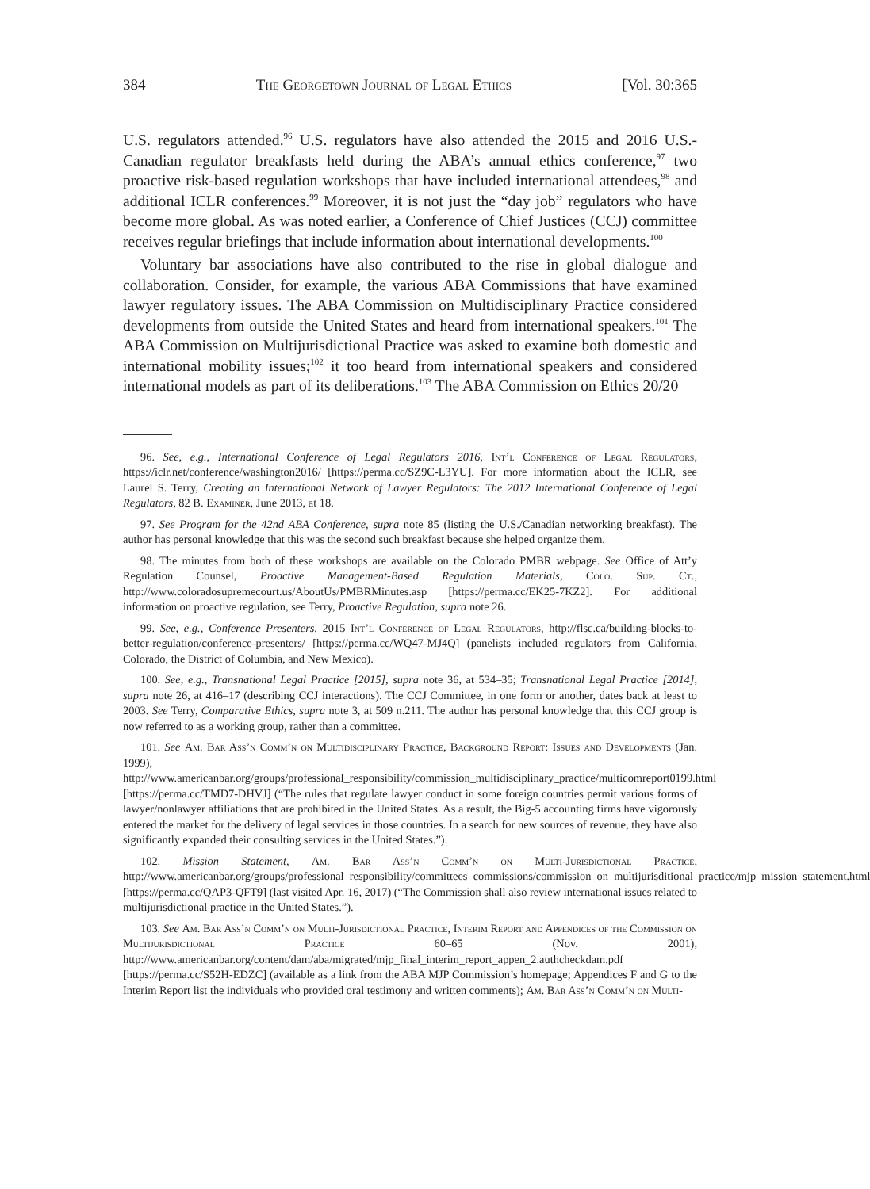384 The Georgetown Journal of Legal Ethics [Vol. 30:365
U.S. regulators attended.<sup>96</sup> U.S. regulators have also attended the 2015 and 2016 U.S.-Canadian regulator breakfasts held during the ABA’s annual ethics conference,<sup>97</sup> two proactive risk-based regulation workshops that have included international attendees,<sup>98</sup> and additional ICLR conferences.<sup>99</sup> Moreover, it is not just the “day job” regulators who have become more global. As was noted earlier, a Conference of Chief Justices (CCJ) committee receives regular briefings that include information about international developments.<sup>100</sup>
Voluntary bar associations have also contributed to the rise in global dialogue and collaboration. Consider, for example, the various ABA Commissions that have examined lawyer regulatory issues. The ABA Commission on Multidisciplinary Practice considered developments from outside the United States and heard from international speakers.<sup>101</sup> The ABA Commission on Multijurisdictional Practice was asked to examine both domestic and international mobility issues;<sup>102</sup> it too heard from international speakers and considered international models as part of its deliberations.<sup>103</sup> The ABA Commission on Ethics 20/20
96. See, e.g., International Conference of Legal Regulators 2016, Int’l Conference of Legal Regulators, https://iclr.net/conference/washington2016/ [https://perma.cc/SZ9C-L3YU]. For more information about the ICLR, see Laurel S. Terry, Creating an International Network of Lawyer Regulators: The 2012 International Conference of Legal Regulators, 82 B. Examiner, June 2013, at 18.
97. See Program for the 42nd ABA Conference, supra note 85 (listing the U.S./Canadian networking breakfast). The author has personal knowledge that this was the second such breakfast because she helped organize them.
98. The minutes from both of these workshops are available on the Colorado PMBR webpage. See Office of Att’y Regulation Counsel, Proactive Management-Based Regulation Materials, Colo. Sup. Ct., http://www.coloradosupremecourt.us/AboutUs/PMBRMinutes.asp [https://perma.cc/EK25-7KZ2]. For additional information on proactive regulation, see Terry, Proactive Regulation, supra note 26.
99. See, e.g., Conference Presenters, 2015 Int’l Conference of Legal Regulators, http://flsc.ca/building-blocks-to-better-regulation/conference-presenters/ [https://perma.cc/WQ47-MJ4Q] (panelists included regulators from California, Colorado, the District of Columbia, and New Mexico).
100. See, e.g., Transnational Legal Practice [2015], supra note 36, at 534–35; Transnational Legal Practice [2014], supra note 26, at 416–17 (describing CCJ interactions). The CCJ Committee, in one form or another, dates back at least to 2003. See Terry, Comparative Ethics, supra note 3, at 509 n.211. The author has personal knowledge that this CCJ group is now referred to as a working group, rather than a committee.
101. See Am. Bar Ass’n Comm’n on Multidisciplinary Practice, Background Report: Issues and Developments (Jan. 1999), http://www.americanbar.org/groups/professional_responsibility/commission_multidisciplinary_practice/multicomreport0199.html [https://perma.cc/TMD7-DHVJ] (“The rules that regulate lawyer conduct in some foreign countries permit various forms of lawyer/nonlawyer affiliations that are prohibited in the United States. As a result, the Big-5 accounting firms have vigorously entered the market for the delivery of legal services in those countries. In a search for new sources of revenue, they have also significantly expanded their consulting services in the United States.”).
102. Mission Statement, Am. Bar Ass’n Comm’n on Multi-Jurisdictional Practice, http://www.americanbar.org/groups/professional_responsibility/committees_commissions/commission_on_multijurisditional_practice/mjp_mission_statement.html [https://perma.cc/QAP3-QFT9] (last visited Apr. 16, 2017) (“The Commission shall also review international issues related to multijurisdictional practice in the United States.”).
103. See Am. Bar Ass’n Comm’n on Multi-Jurisdictional Practice, Interim Report and Appendices of the Commission on Multijurisdictional Practice 60–65 (Nov. 2001), http://www.americanbar.org/content/dam/aba/migrated/mjp_final_interim_report_appen_2.authcheckdam.pdf [https://perma.cc/S52H-EDZC] (available as a link from the ABA MJP Commission’s homepage; Appendices F and G to the Interim Report list the individuals who provided oral testimony and written comments); Am. Bar Ass’n Comm’n on Multi-